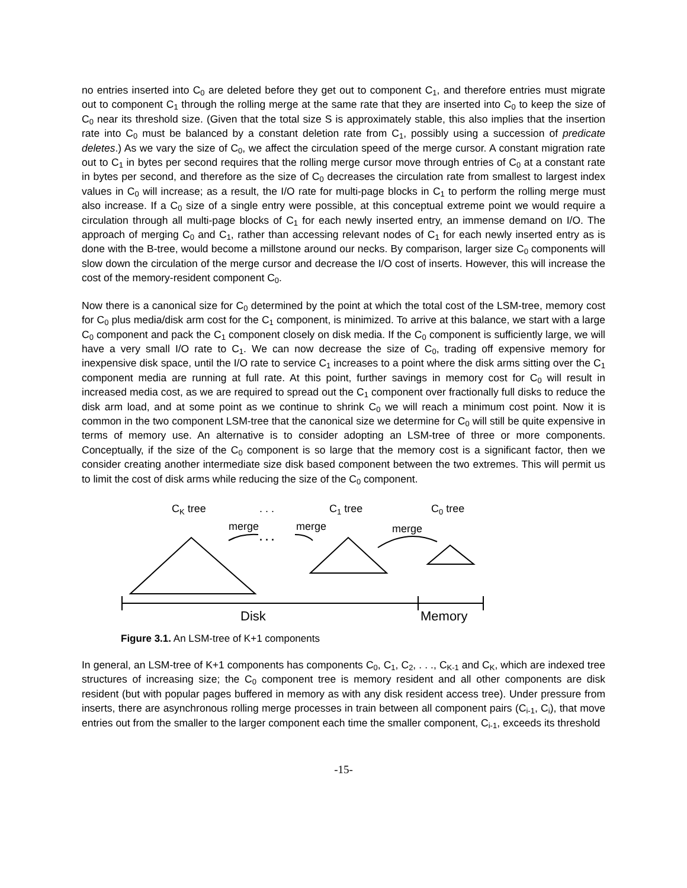no entries inserted into C<sub>0</sub> are deleted before they get out to component C<sub>1</sub>, and therefore entries must migrate out to component C<sub>1</sub> through the rolling merge at the same rate that they are inserted into C<sub>0</sub> to keep the size of C<sub>0</sub> near its threshold size. (Given that the total size S is approximately stable, this also implies that the insertion rate into C<sub>0</sub> must be balanced by a constant deletion rate from C<sub>1</sub>, possibly using a succession of predicate deletes.) As we vary the size of C<sub>0</sub>, we affect the circulation speed of the merge cursor. A constant migration rate out to C<sub>1</sub> in bytes per second requires that the rolling merge cursor move through entries of C<sub>0</sub> at a constant rate in bytes per second, and therefore as the size of C<sub>0</sub> decreases the circulation rate from smallest to largest index values in C<sub>0</sub> will increase; as a result, the I/O rate for multi-page blocks in C<sub>1</sub> to perform the rolling merge must also increase. If a C<sub>0</sub> size of a single entry were possible, at this conceptual extreme point we would require a circulation through all multi-page blocks of C<sub>1</sub> for each newly inserted entry, an immense demand on I/O. The approach of merging C<sub>0</sub> and C<sub>1</sub>, rather than accessing relevant nodes of C<sub>1</sub> for each newly inserted entry as is done with the B-tree, would become a millstone around our necks. By comparison, larger size C<sub>0</sub> components will slow down the circulation of the merge cursor and decrease the I/O cost of inserts. However, this will increase the cost of the memory-resident component C<sub>0</sub>.
Now there is a canonical size for C<sub>0</sub> determined by the point at which the total cost of the LSM-tree, memory cost for C<sub>0</sub> plus media/disk arm cost for the C<sub>1</sub> component, is minimized. To arrive at this balance, we start with a large C<sub>0</sub> component and pack the C<sub>1</sub> component closely on disk media. If the C<sub>0</sub> component is sufficiently large, we will have a very small I/O rate to C<sub>1</sub>. We can now decrease the size of C<sub>0</sub>, trading off expensive memory for inexpensive disk space, until the I/O rate to service C<sub>1</sub> increases to a point where the disk arms sitting over the C<sub>1</sub> component media are running at full rate. At this point, further savings in memory cost for C<sub>0</sub> will result in increased media cost, as we are required to spread out the C<sub>1</sub> component over fractionally full disks to reduce the disk arm load, and at some point as we continue to shrink C<sub>0</sub> we will reach a minimum cost point. Now it is common in the two component LSM-tree that the canonical size we determine for C<sub>0</sub> will still be quite expensive in terms of memory use. An alternative is to consider adopting an LSM-tree of three or more components. Conceptually, if the size of the C<sub>0</sub> component is so large that the memory cost is a significant factor, then we consider creating another intermediate size disk based component between the two extremes. This will permit us to limit the cost of disk arms while reducing the size of the C<sub>0</sub> component.
CK tree
. . .
C1 tree
C0 tree
merge
merge
merge
. . .
Disk
Memory
Figure 3.1. An LSM-tree of K+1 components
In general, an LSM-tree of K+1 components has components C<sub>0</sub>, C<sub>1</sub>, C<sub>2</sub>, . . ., C<sub>K-1</sub> and C<sub>K</sub>, which are indexed tree structures of increasing size; the C<sub>0</sub> component tree is memory resident and all other components are disk resident (but with popular pages buffered in memory as with any disk resident access tree). Under pressure from inserts, there are asynchronous rolling merge processes in train between all component pairs (C<sub>i-1</sub>, C<sub>i</sub>), that move entries out from the smaller to the larger component each time the smaller component, C<sub>i-1</sub>, exceeds its threshold
-15-